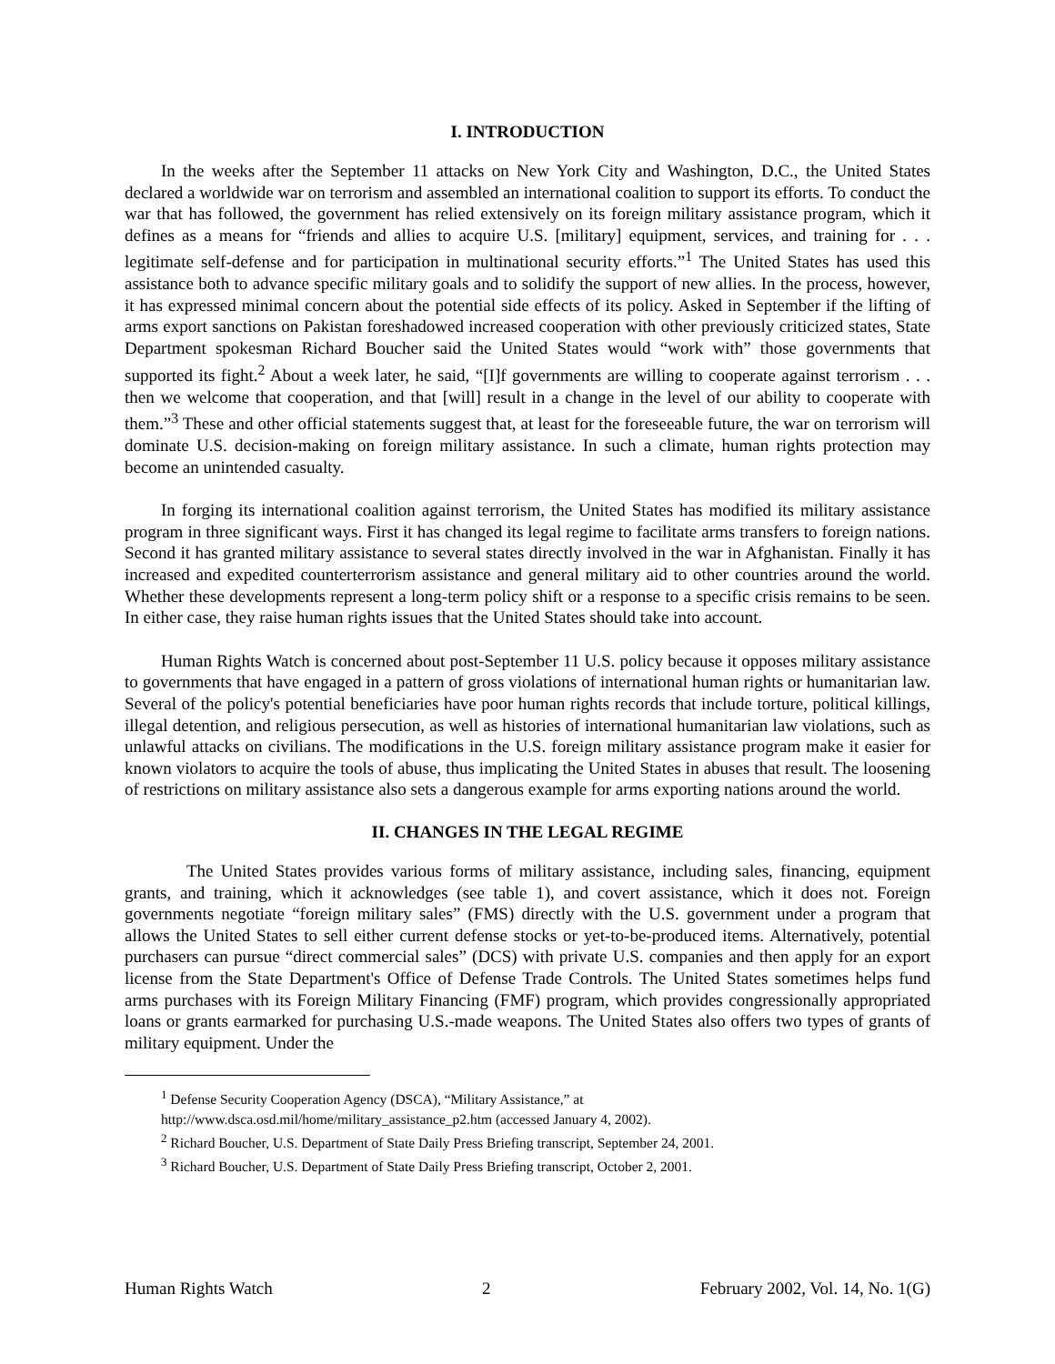I. INTRODUCTION
In the weeks after the September 11 attacks on New York City and Washington, D.C., the United States declared a worldwide war on terrorism and assembled an international coalition to support its efforts. To conduct the war that has followed, the government has relied extensively on its foreign military assistance program, which it defines as a means for “friends and allies to acquire U.S. [military] equipment, services, and training for . . . legitimate self-defense and for participation in multinational security efforts.”<sup>1</sup> The United States has used this assistance both to advance specific military goals and to solidify the support of new allies. In the process, however, it has expressed minimal concern about the potential side effects of its policy. Asked in September if the lifting of arms export sanctions on Pakistan foreshadowed increased cooperation with other previously criticized states, State Department spokesman Richard Boucher said the United States would “work with” those governments that supported its fight.<sup>2</sup> About a week later, he said, “[I]f governments are willing to cooperate against terrorism . . . then we welcome that cooperation, and that [will] result in a change in the level of our ability to cooperate with them.”<sup>3</sup> These and other official statements suggest that, at least for the foreseeable future, the war on terrorism will dominate U.S. decision-making on foreign military assistance. In such a climate, human rights protection may become an unintended casualty.
In forging its international coalition against terrorism, the United States has modified its military assistance program in three significant ways. First it has changed its legal regime to facilitate arms transfers to foreign nations. Second it has granted military assistance to several states directly involved in the war in Afghanistan. Finally it has increased and expedited counterterrorism assistance and general military aid to other countries around the world. Whether these developments represent a long-term policy shift or a response to a specific crisis remains to be seen. In either case, they raise human rights issues that the United States should take into account.
Human Rights Watch is concerned about post-September 11 U.S. policy because it opposes military assistance to governments that have engaged in a pattern of gross violations of international human rights or humanitarian law. Several of the policy's potential beneficiaries have poor human rights records that include torture, political killings, illegal detention, and religious persecution, as well as histories of international humanitarian law violations, such as unlawful attacks on civilians. The modifications in the U.S. foreign military assistance program make it easier for known violators to acquire the tools of abuse, thus implicating the United States in abuses that result. The loosening of restrictions on military assistance also sets a dangerous example for arms exporting nations around the world.
II. CHANGES IN THE LEGAL REGIME
The United States provides various forms of military assistance, including sales, financing, equipment grants, and training, which it acknowledges (see table 1), and covert assistance, which it does not. Foreign governments negotiate “foreign military sales” (FMS) directly with the U.S. government under a program that allows the United States to sell either current defense stocks or yet-to-be-produced items. Alternatively, potential purchasers can pursue “direct commercial sales” (DCS) with private U.S. companies and then apply for an export license from the State Department's Office of Defense Trade Controls. The United States sometimes helps fund arms purchases with its Foreign Military Financing (FMF) program, which provides congressionally appropriated loans or grants earmarked for purchasing U.S.-made weapons. The United States also offers two types of grants of military equipment. Under the
<sup>1</sup> Defense Security Cooperation Agency (DSCA), “Military Assistance,” at
http://www.dsca.osd.mil/home/military_assistance_p2.htm (accessed January 4, 2002).
<sup>2</sup> Richard Boucher, U.S. Department of State Daily Press Briefing transcript, September 24, 2001.
<sup>3</sup> Richard Boucher, U.S. Department of State Daily Press Briefing transcript, October 2, 2001.
Human Rights Watch 2 February 2002, Vol. 14, No. 1(G)